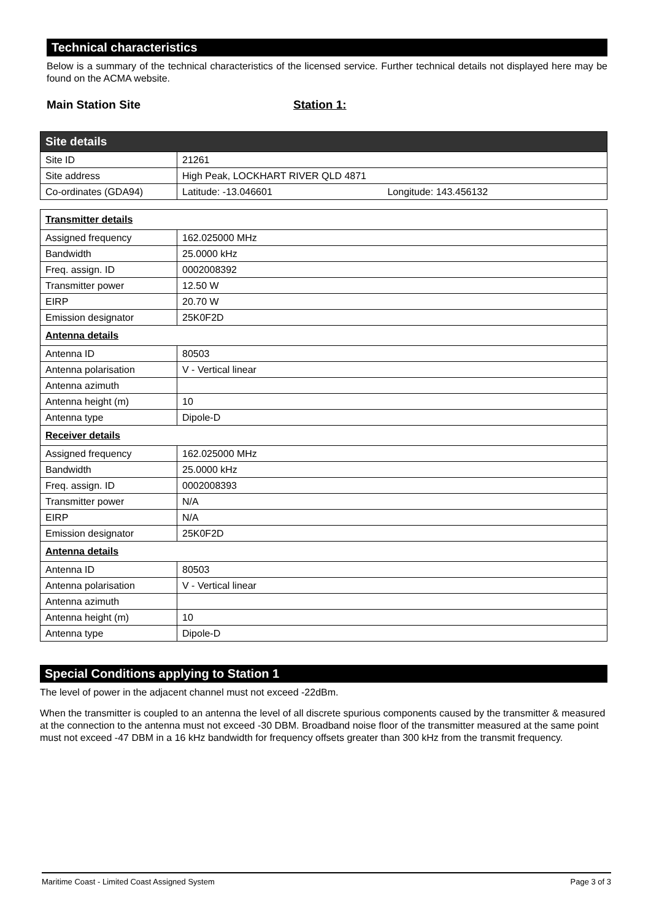Technical characteristics
Below is a summary of the technical characteristics of the licensed service. Further technical details not displayed here may be found on the ACMA website.
Main Station Site Station 1:
| Site details | |
| Site ID | 21261 |
| Site address | High Peak, LOCKHART RIVER QLD 4871 |
| Co-ordinates (GDA94) | Latitude: -13.046601 Longitude: 143.456132 |
| Transmitter details | |
| Assigned frequency | 162.025000 MHz |
| Bandwidth | 25.0000 kHz |
| Freq. assign. ID | 0002008392 |
| Transmitter power | 12.50 W |
| EIRP | 20.70 W |
| Emission designator | 25K0F2D |
| Antenna details | |
| Antenna ID | 80503 |
| Antenna polarisation | V - Vertical linear |
| Antenna azimuth | |
| Antenna height (m) | 10 |
| Antenna type | Dipole-D |
| Receiver details | |
| Assigned frequency | 162.025000 MHz |
| Bandwidth | 25.0000 kHz |
| Freq. assign. ID | 0002008393 |
| Transmitter power | N/A |
| EIRP | N/A |
| Emission designator | 25K0F2D |
| Antenna details | |
| Antenna ID | 80503 |
| Antenna polarisation | V - Vertical linear |
| Antenna azimuth | |
| Antenna height (m) | 10 |
| Antenna type | Dipole-D |
Special Conditions applying to Station 1
The level of power in the adjacent channel must not exceed -22dBm.
When the transmitter is coupled to an antenna the level of all discrete spurious components caused by the transmitter & measured at the connection to the antenna must not exceed -30 DBM. Broadband noise floor of the transmitter measured at the same point must not exceed -47 DBM in a 16 kHz bandwidth for frequency offsets greater than 300 kHz from the transmit frequency.
Maritime Coast - Limited Coast Assigned System Page 3 of 3